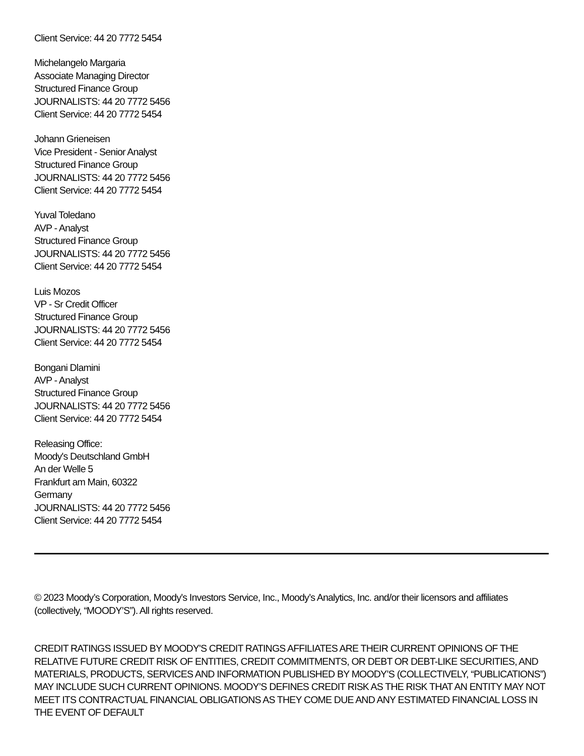Client Service: 44 20 7772 5454
Michelangelo Margaria
Associate Managing Director
Structured Finance Group
JOURNALISTS: 44 20 7772 5456
Client Service: 44 20 7772 5454
Johann Grieneisen
Vice President - Senior Analyst
Structured Finance Group
JOURNALISTS: 44 20 7772 5456
Client Service: 44 20 7772 5454
Yuval Toledano
AVP - Analyst
Structured Finance Group
JOURNALISTS: 44 20 7772 5456
Client Service: 44 20 7772 5454
Luis Mozos
VP - Sr Credit Officer
Structured Finance Group
JOURNALISTS: 44 20 7772 5456
Client Service: 44 20 7772 5454
Bongani Dlamini
AVP - Analyst
Structured Finance Group
JOURNALISTS: 44 20 7772 5456
Client Service: 44 20 7772 5454
Releasing Office:
Moody's Deutschland GmbH
An der Welle 5
Frankfurt am Main, 60322
Germany
JOURNALISTS: 44 20 7772 5456
Client Service: 44 20 7772 5454
© 2023 Moody’s Corporation, Moody’s Investors Service, Inc., Moody’s Analytics, Inc. and/or their licensors and affiliates (collectively, “MOODY’S”). All rights reserved.
CREDIT RATINGS ISSUED BY MOODY'S CREDIT RATINGS AFFILIATES ARE THEIR CURRENT OPINIONS OF THE RELATIVE FUTURE CREDIT RISK OF ENTITIES, CREDIT COMMITMENTS, OR DEBT OR DEBT-LIKE SECURITIES, AND MATERIALS, PRODUCTS, SERVICES AND INFORMATION PUBLISHED BY MOODY’S (COLLECTIVELY, “PUBLICATIONS”) MAY INCLUDE SUCH CURRENT OPINIONS. MOODY’S DEFINES CREDIT RISK AS THE RISK THAT AN ENTITY MAY NOT MEET ITS CONTRACTUAL FINANCIAL OBLIGATIONS AS THEY COME DUE AND ANY ESTIMATED FINANCIAL LOSS IN THE EVENT OF DEFAULT